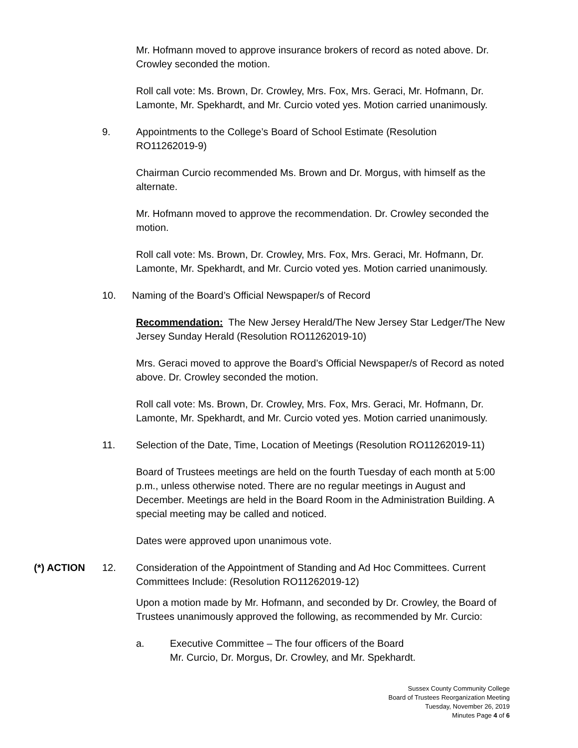Mr. Hofmann moved to approve insurance brokers of record as noted above. Dr. Crowley seconded the motion.
Roll call vote: Ms. Brown, Dr. Crowley, Mrs. Fox, Mrs. Geraci, Mr. Hofmann, Dr. Lamonte, Mr. Spekhardt, and Mr. Curcio voted yes. Motion carried unanimously.
9. Appointments to the College’s Board of School Estimate (Resolution RO11262019-9)
Chairman Curcio recommended Ms. Brown and Dr. Morgus, with himself as the alternate.
Mr. Hofmann moved to approve the recommendation. Dr. Crowley seconded the motion.
Roll call vote: Ms. Brown, Dr. Crowley, Mrs. Fox, Mrs. Geraci, Mr. Hofmann, Dr. Lamonte, Mr. Spekhardt, and Mr. Curcio voted yes. Motion carried unanimously.
10. Naming of the Board’s Official Newspaper/s of Record
Recommendation: The New Jersey Herald/The New Jersey Star Ledger/The New Jersey Sunday Herald (Resolution RO11262019-10)
Mrs. Geraci moved to approve the Board’s Official Newspaper/s of Record as noted above. Dr. Crowley seconded the motion.
Roll call vote: Ms. Brown, Dr. Crowley, Mrs. Fox, Mrs. Geraci, Mr. Hofmann, Dr. Lamonte, Mr. Spekhardt, and Mr. Curcio voted yes. Motion carried unanimously.
11. Selection of the Date, Time, Location of Meetings (Resolution RO11262019-11)
Board of Trustees meetings are held on the fourth Tuesday of each month at 5:00 p.m., unless otherwise noted. There are no regular meetings in August and December. Meetings are held in the Board Room in the Administration Building. A special meeting may be called and noticed.
Dates were approved upon unanimous vote.
(*) ACTION 12. Consideration of the Appointment of Standing and Ad Hoc Committees. Current Committees Include: (Resolution RO11262019-12)
Upon a motion made by Mr. Hofmann, and seconded by Dr. Crowley, the Board of Trustees unanimously approved the following, as recommended by Mr. Curcio:
a. Executive Committee – The four officers of the Board
Mr. Curcio, Dr. Morgus, Dr. Crowley, and Mr. Spekhardt.
Sussex County Community College
Board of Trustees Reorganization Meeting
Tuesday, November 26, 2019
Minutes Page 4 of 6